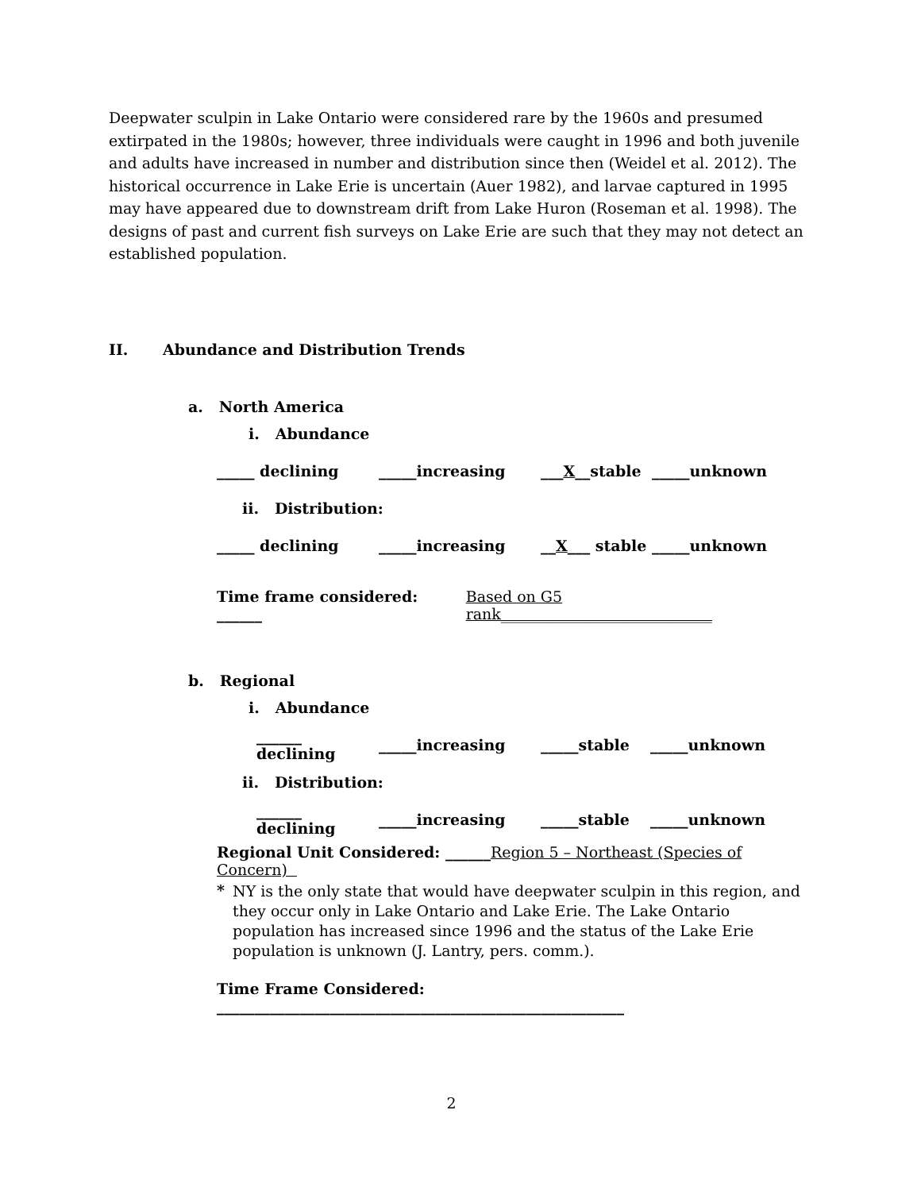Deepwater sculpin in Lake Ontario were considered rare by the 1960s and presumed extirpated in the 1980s; however, three individuals were caught in 1996 and both juvenile and adults have increased in number and distribution since then (Weidel et al. 2012). The historical occurrence in Lake Erie is uncertain (Auer 1982), and larvae captured in 1995 may have appeared due to downstream drift from Lake Huron (Roseman et al. 1998). The designs of past and current fish surveys on Lake Erie are such that they may not detect an established population.
II. Abundance and Distribution Trends
a. North America
i. Abundance
_____ declining _____increasing ___X__stable _____unknown
ii. Distribution:
_____ declining _____increasing __X___ stable _____unknown
Time frame considered: ______ Based on G5 rank____________________________
b. Regional
i. Abundance
______ declining _____increasing _____stable _____unknown
ii. Distribution:
______ declining _____increasing _____stable _____unknown
Regional Unit Considered: ______Region 5 – Northeast (Species of Concern)
*
NY is the only state that would have deepwater sculpin in this region, and they occur only in Lake Ontario and Lake Erie. The Lake Ontario population has increased since 1996 and the status of the Lake Erie population is unknown (J. Lantry, pers. comm.).
Time Frame Considered: ______________________________________________________
2